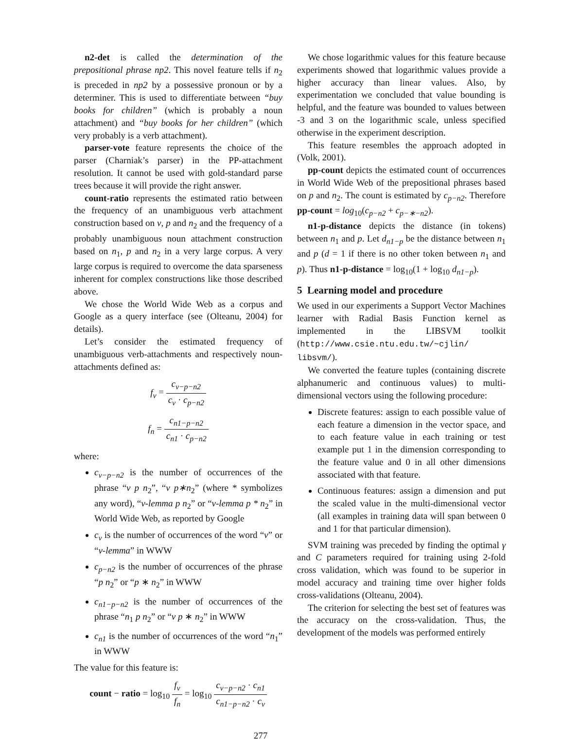n2-det is called the determination of the prepositional phrase np2. This novel feature tells if n<sub>2</sub> is preceded in np2 by a possessive pronoun or by a determiner. This is used to differentiate between “buy books for children” (which is probably a noun attachment) and “buy books for her children” (which very probably is a verb attachment).
parser-vote feature represents the choice of the parser (Charniak’s parser) in the PP-attachment resolution. It cannot be used with gold-standard parse trees because it will provide the right answer.
count-ratio represents the estimated ratio between the frequency of an unambiguous verb attachment construction based on v, p and n<sub>2</sub> and the frequency of a probably unambiguous noun attachment construction based on n<sub>1</sub>, p and n<sub>2</sub> in a very large corpus. A very large corpus is required to overcome the data sparseness inherent for complex constructions like those described above.
We chose the World Wide Web as a corpus and Google as a query interface (see (Olteanu, 2004) for details).
Let’s consider the estimated frequency of unambiguous verb-attachments and respectively noun-attachments defined as:
f<sub>v</sub> = c<sub>v−p−n2</sub> c<sub>v</sub> · c<sub>p−n2</sub>
f<sub>n</sub> = c<sub>n1−p−n2</sub> c<sub>n1</sub> · c<sub>p−n2</sub>
where:
c<sub>v−p−n2</sub> is the number of occurrences of the phrase “v p n<sub>2</sub>”, “v p∗n<sub>2</sub>” (where * symbolizes any word), “v-lemma p n<sub>2</sub>” or “v-lemma p * n<sub>2</sub>” in World Wide Web, as reported by Google
c<sub>v</sub> is the number of occurrences of the word “v” or “v-lemma” in WWW
c<sub>p−n2</sub> is the number of occurrences of the phrase “p n<sub>2</sub>” or “p ∗ n<sub>2</sub>” in WWW
c<sub>n1−p−n2</sub> is the number of occurrences of the phrase “n<sub>1</sub> p n<sub>2</sub>” or “v p ∗ n<sub>2</sub>” in WWW
c<sub>n1</sub> is the number of occurrences of the word “n<sub>1</sub>” in WWW
The value for this feature is:
count − ratio = log<sub>10</sub> f<sub>v</sub> f<sub>n</sub> = log<sub>10</sub> c<sub>v−p−n2</sub> · c<sub>n1</sub> c<sub>n1−p−n2</sub> · c<sub>v</sub>
We chose logarithmic values for this feature because experiments showed that logarithmic values provide a higher accuracy than linear values. Also, by experimentation we concluded that value bounding is helpful, and the feature was bounded to values between -3 and 3 on the logarithmic scale, unless specified otherwise in the experiment description.
This feature resembles the approach adopted in (Volk, 2001).
pp-count depicts the estimated count of occurrences in World Wide Web of the prepositional phrases based on p and n<sub>2</sub>. The count is estimated by c<sub>p−n2</sub>. Therefore pp-count = log<sub>10</sub>(c<sub>p−n2</sub> + c<sub>p−∗−n2</sub>).
n1-p-distance depicts the distance (in tokens) between n<sub>1</sub> and p. Let d<sub>n1−p</sub> be the distance between n<sub>1</sub> and p (d = 1 if there is no other token between n<sub>1</sub> and p). Thus n1-p-distance = log<sub>10</sub>(1 + log<sub>10</sub> d<sub>n1−p</sub>).
5 Learning model and procedure
We used in our experiments a Support Vector Machines learner with Radial Basis Function kernel as implemented in the LIBSVM toolkit (http://www.csie.ntu.edu.tw/~cjlin/ libsvm/).
We converted the feature tuples (containing discrete alphanumeric and continuous values) to multi-dimensional vectors using the following procedure:
Discrete features: assign to each possible value of each feature a dimension in the vector space, and to each feature value in each training or test example put 1 in the dimension corresponding to the feature value and 0 in all other dimensions associated with that feature.
Continuous features: assign a dimension and put the scaled value in the multi-dimensional vector (all examples in training data will span between 0 and 1 for that particular dimension).
SVM training was preceded by finding the optimal γ and C parameters required for training using 2-fold cross validation, which was found to be superior in model accuracy and training time over higher folds cross-validations (Olteanu, 2004).
The criterion for selecting the best set of features was the accuracy on the cross-validation. Thus, the development of the models was performed entirely
277